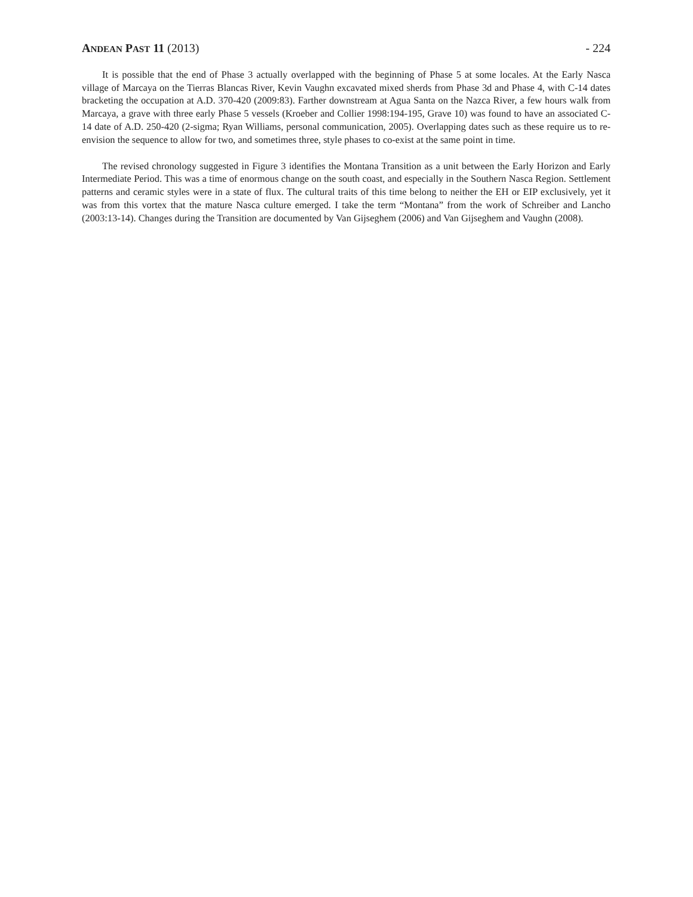ANDEAN PAST 11 (2013) - 224
It is possible that the end of Phase 3 actually overlapped with the beginning of Phase 5 at some locales. At the Early Nasca village of Marcaya on the Tierras Blancas River, Kevin Vaughn excavated mixed sherds from Phase 3d and Phase 4, with C-14 dates bracketing the occupation at A.D. 370-420 (2009:83). Farther downstream at Agua Santa on the Nazca River, a few hours walk from Marcaya, a grave with three early Phase 5 vessels (Kroeber and Collier 1998:194-195, Grave 10) was found to have an associated C-14 date of A.D. 250-420 (2-sigma; Ryan Williams, personal communication, 2005). Overlapping dates such as these require us to re-envision the sequence to allow for two, and sometimes three, style phases to co-exist at the same point in time.
The revised chronology suggested in Figure 3 identifies the Montana Transition as a unit between the Early Horizon and Early Intermediate Period. This was a time of enormous change on the south coast, and especially in the Southern Nasca Region. Settlement patterns and ceramic styles were in a state of flux. The cultural traits of this time belong to neither the EH or EIP exclusively, yet it was from this vortex that the mature Nasca culture emerged. I take the term “Montana” from the work of Schreiber and Lancho (2003:13-14). Changes during the Transition are documented by Van Gijseghem (2006) and Van Gijseghem and Vaughn (2008).